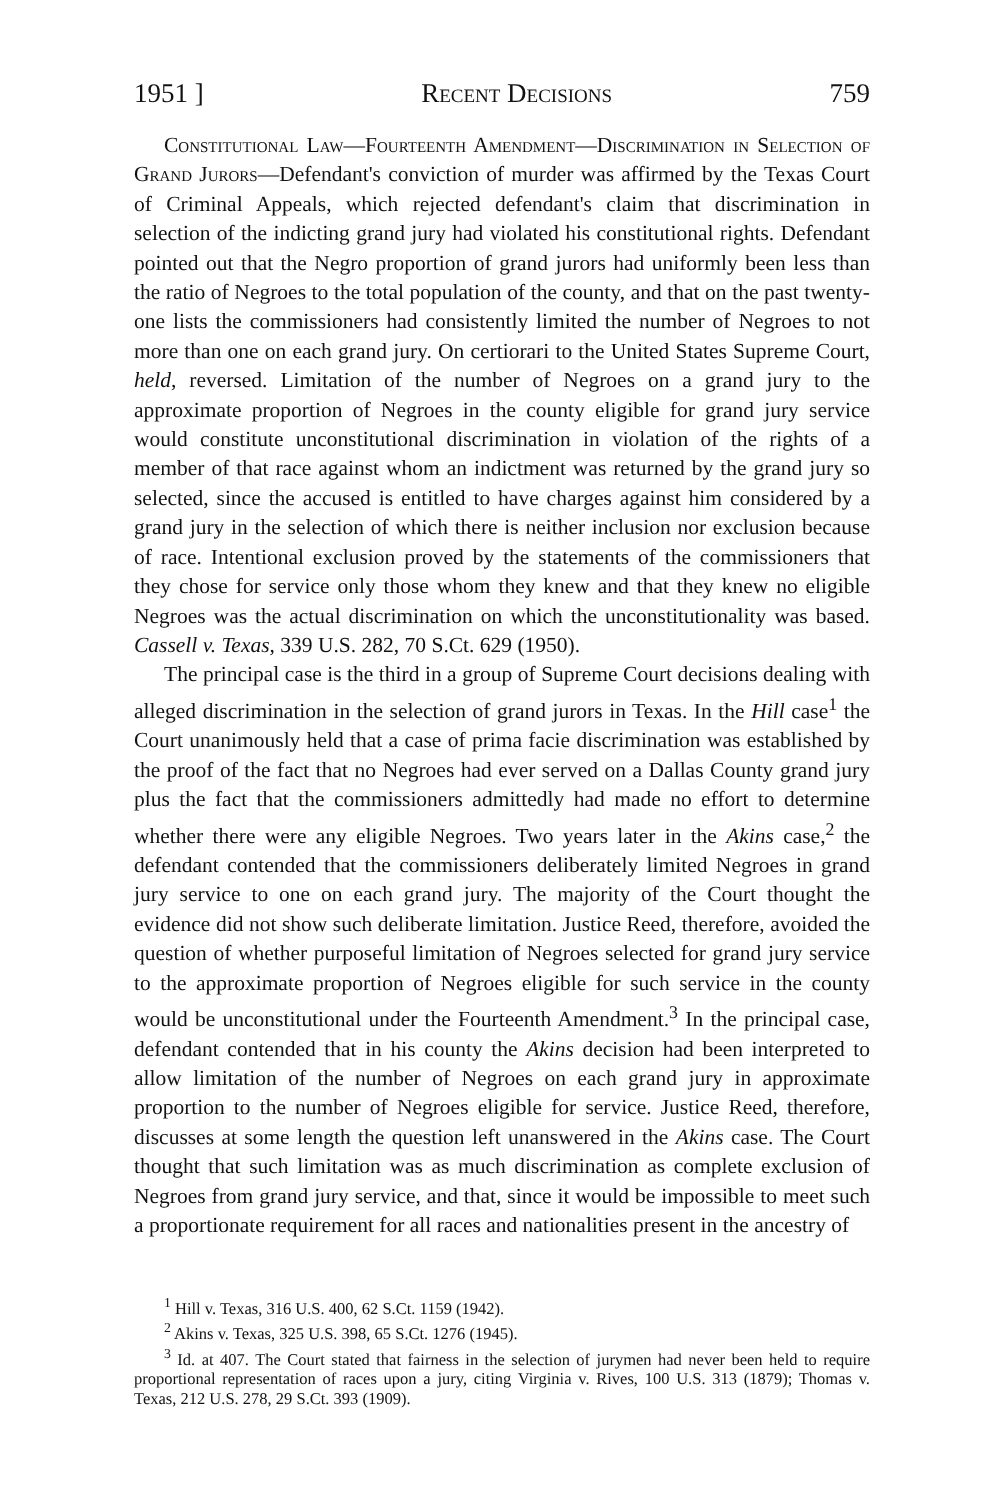1951 ] Recent Decisions 759
Constitutional Law—Fourteenth Amendment—Discrimination in Selection of Grand Jurors—Defendant's conviction of murder was affirmed by the Texas Court of Criminal Appeals, which rejected defendant's claim that discrimination in selection of the indicting grand jury had violated his constitutional rights. Defendant pointed out that the Negro proportion of grand jurors had uniformly been less than the ratio of Negroes to the total population of the county, and that on the past twenty-one lists the commissioners had consistently limited the number of Negroes to not more than one on each grand jury. On certiorari to the United States Supreme Court, held, reversed. Limitation of the number of Negroes on a grand jury to the approximate proportion of Negroes in the county eligible for grand jury service would constitute unconstitutional discrimination in violation of the rights of a member of that race against whom an indictment was returned by the grand jury so selected, since the accused is entitled to have charges against him considered by a grand jury in the selection of which there is neither inclusion nor exclusion because of race. Intentional exclusion proved by the statements of the commissioners that they chose for service only those whom they knew and that they knew no eligible Negroes was the actual discrimination on which the unconstitutionality was based. Cassell v. Texas, 339 U.S. 282, 70 S.Ct. 629 (1950).
The principal case is the third in a group of Supreme Court decisions dealing with alleged discrimination in the selection of grand jurors in Texas. In the Hill case<sup>1</sup> the Court unanimously held that a case of prima facie discrimination was established by the proof of the fact that no Negroes had ever served on a Dallas County grand jury plus the fact that the commissioners admittedly had made no effort to determine whether there were any eligible Negroes. Two years later in the Akins case,<sup>2</sup> the defendant contended that the commissioners deliberately limited Negroes in grand jury service to one on each grand jury. The majority of the Court thought the evidence did not show such deliberate limitation. Justice Reed, therefore, avoided the question of whether purposeful limitation of Negroes selected for grand jury service to the approximate proportion of Negroes eligible for such service in the county would be unconstitutional under the Fourteenth Amendment.<sup>3</sup> In the principal case, defendant contended that in his county the Akins decision had been interpreted to allow limitation of the number of Negroes on each grand jury in approximate proportion to the number of Negroes eligible for service. Justice Reed, therefore, discusses at some length the question left unanswered in the Akins case. The Court thought that such limitation was as much discrimination as complete exclusion of Negroes from grand jury service, and that, since it would be impossible to meet such a proportionate requirement for all races and nationalities present in the ancestry of
<sup>1</sup> Hill v. Texas, 316 U.S. 400, 62 S.Ct. 1159 (1942).
<sup>2</sup> Akins v. Texas, 325 U.S. 398, 65 S.Ct. 1276 (1945).
<sup>3</sup> Id. at 407. The Court stated that fairness in the selection of jurymen had never been held to require proportional representation of races upon a jury, citing Virginia v. Rives, 100 U.S. 313 (1879); Thomas v. Texas, 212 U.S. 278, 29 S.Ct. 393 (1909).